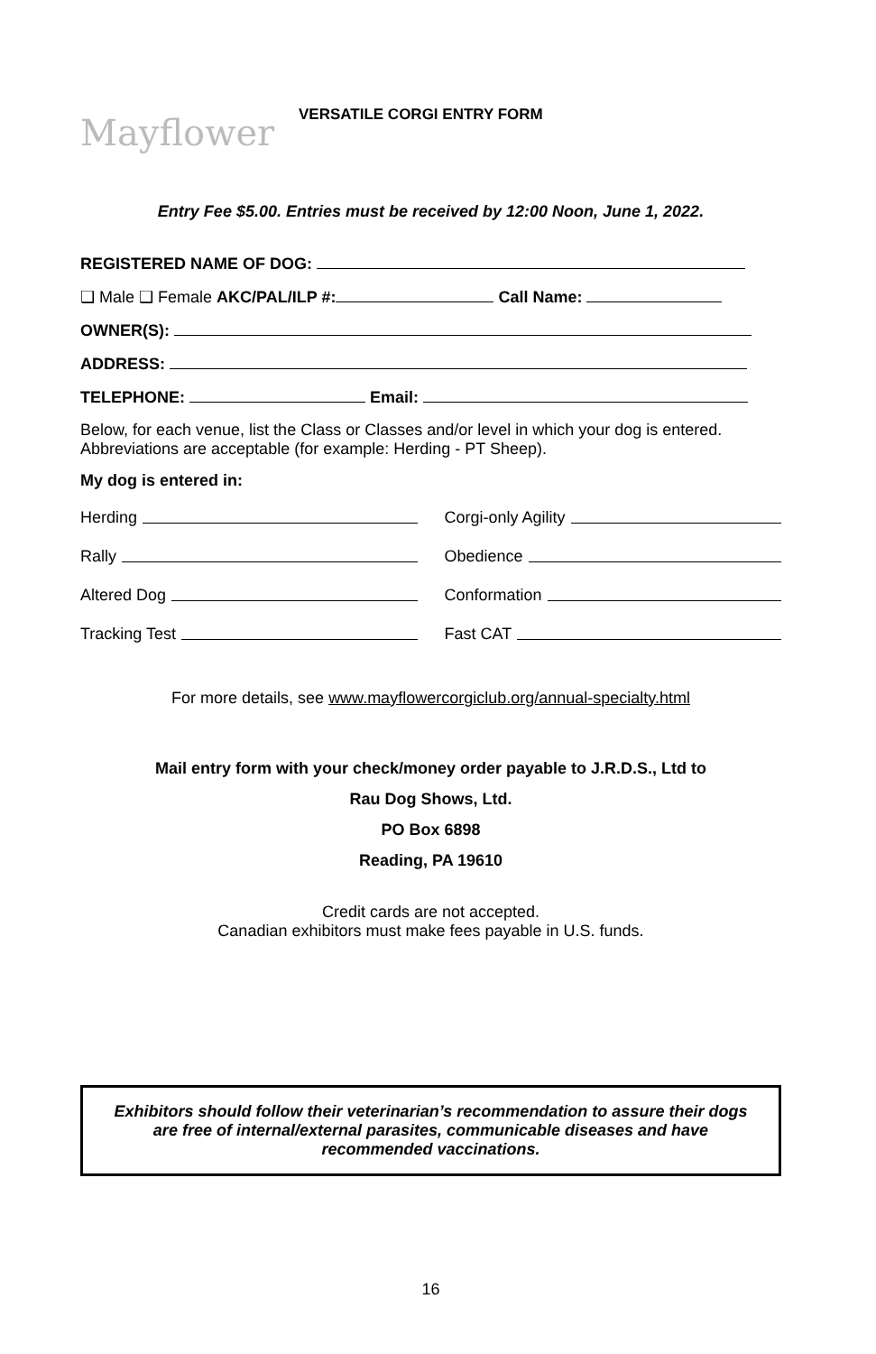Mayflower
VERSATILE CORGI ENTRY FORM
Entry Fee $5.00. Entries must be received by 12:00 Noon, June 1, 2022.
REGISTERED NAME OF DOG:
❑ Male ❑ Female AKC/PAL/ILP #: Call Name:
OWNER(S):
ADDRESS:
TELEPHONE: Email:
Below, for each venue, list the Class or Classes and/or level in which your dog is entered. Abbreviations are acceptable (for example: Herding - PT Sheep).
My dog is entered in:
Herding
Corgi-only Agility
Rally
Obedience
Altered Dog
Conformation
Tracking Test
Fast CAT
For more details, see www.mayflowercorgiclub.org/annual-specialty.html
Mail entry form with your check/money order payable to J.R.D.S., Ltd to
Rau Dog Shows, Ltd.
PO Box 6898
Reading, PA 19610
Credit cards are not accepted.
Canadian exhibitors must make fees payable in U.S. funds.
Exhibitors should follow their veterinarian’s recommendation to assure their dogs are free of internal/external parasites, communicable diseases and have recommended vaccinations.
16